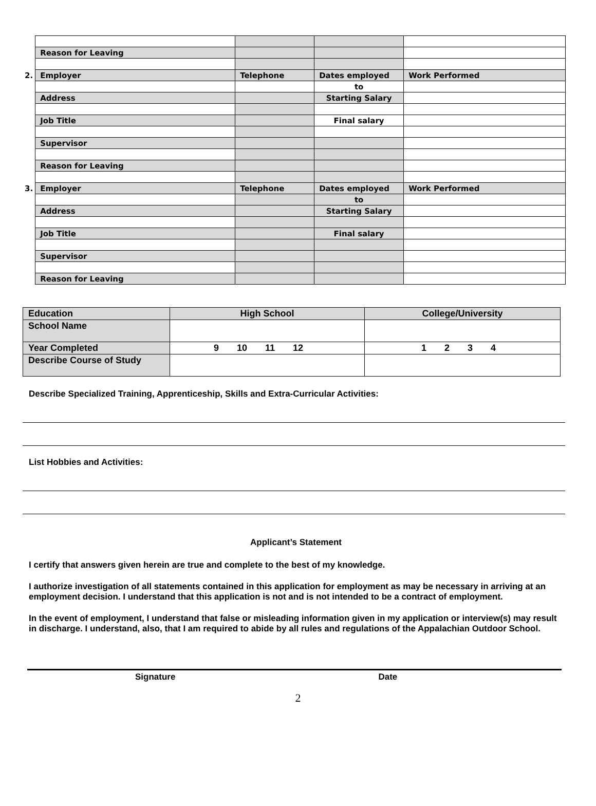| | Reason for Leaving | | | |
| 2. | Employer | Telephone | Dates employed | Work Performed |
| | | | to | |
| | Address | | Starting Salary | |
| | Job Title | | Final salary | |
| | Supervisor | | | |
| | Reason for Leaving | | | |
| 3. | Employer | Telephone | Dates employed | Work Performed |
| | | | to | |
| | Address | | Starting Salary | |
| | Job Title | | Final salary | |
| | Supervisor | | | |
| | Reason for Leaving | | | |
| Education | High School | College/University |
| School Name | | |
| Year Completed | 9 10 11 12 | 1 2 3 4 |
| Describe Course of Study | | |
Describe Specialized Training, Apprenticeship, Skills and Extra-Curricular Activities:
List Hobbies and Activities:
Applicant’s Statement
I certify that answers given herein are true and complete to the best of my knowledge.
I authorize investigation of all statements contained in this application for employment as may be necessary in arriving at an employment decision. I understand that this application is not and is not intended to be a contract of employment.
In the event of employment, I understand that false or misleading information given in my application or interview(s) may result in discharge. I understand, also, that I am required to abide by all rules and regulations of the Appalachian Outdoor School.
Signature Date
2